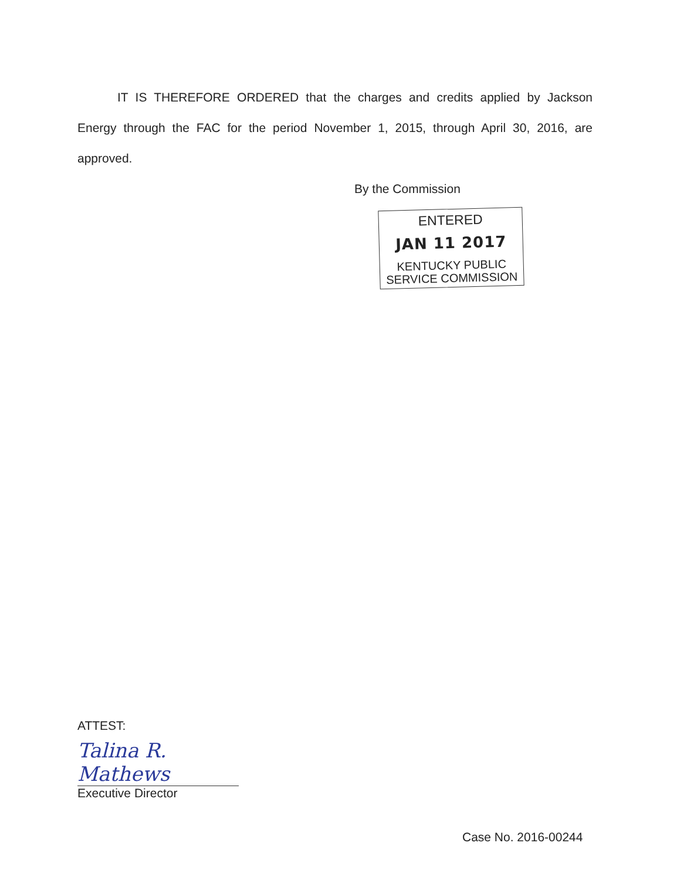IT IS THEREFORE ORDERED that the charges and credits applied by Jackson Energy through the FAC for the period November 1, 2015, through April 30, 2016, are approved.
By the Commission
ENTERED
JAN 11 2017
KENTUCKY PUBLIC
SERVICE COMMISSION
ATTEST:
Talina R. Mathews
Executive Director
Case No. 2016-00244